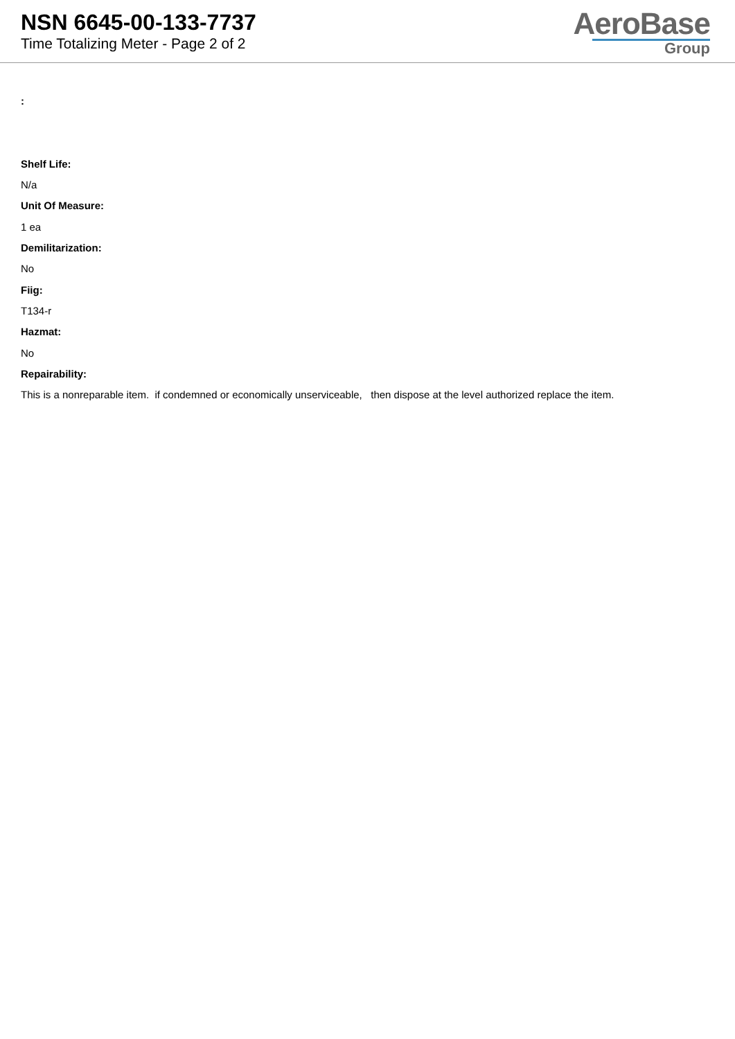NSN 6645-00-133-7737
Time Totalizing Meter - Page 2 of 2
AeroBase
Group
:
Shelf Life:
N/a
Unit Of Measure:
1 ea
Demilitarization:
No
Fiig:
T134-r
Hazmat:
No
Repairability:
This is a nonreparable item. if condemned or economically unserviceable, then dispose at the level authorized replace the item.